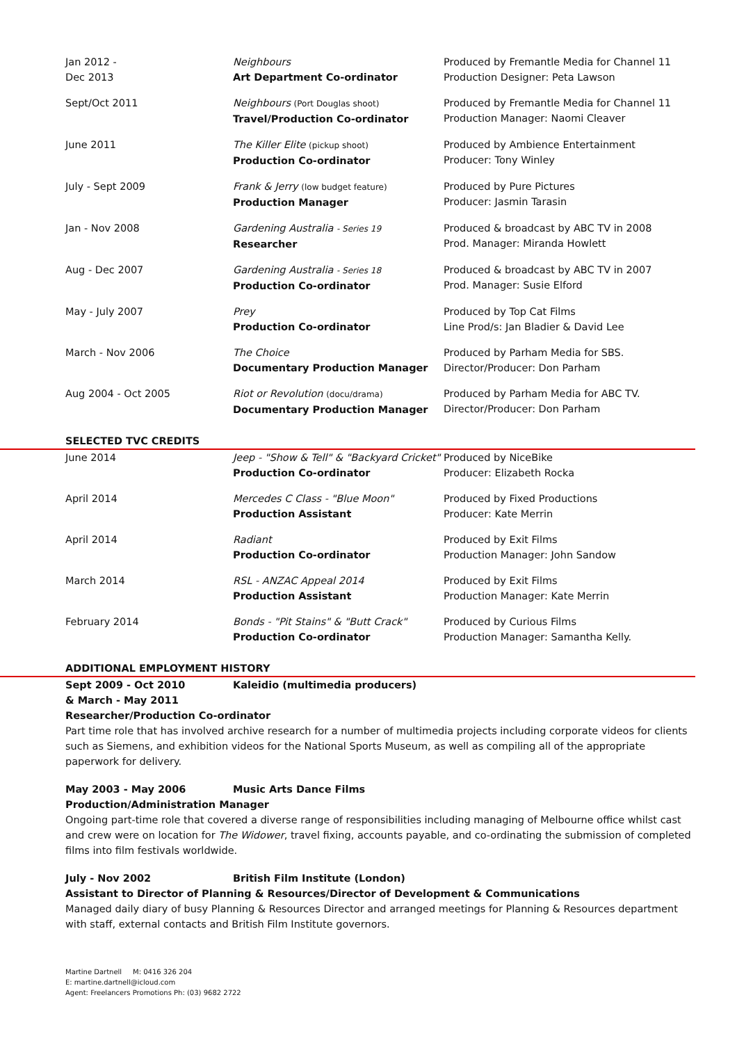| Jan 2012 - Dec 2013 | Neighbours Art Department Co-ordinator | Produced by Fremantle Media for Channel 11 Production Designer: Peta Lawson |
| Sept/Oct 2011 | Neighbours (Port Douglas shoot) Travel/Production Co-ordinator | Produced by Fremantle Media for Channel 11 Production Manager: Naomi Cleaver |
| June 2011 | The Killer Elite (pickup shoot) Production Co-ordinator | Produced by Ambience Entertainment Producer: Tony Winley |
| July - Sept 2009 | Frank & Jerry (low budget feature) Production Manager | Produced by Pure Pictures Producer: Jasmin Tarasin |
| Jan - Nov 2008 | Gardening Australia - Series 19 Researcher | Produced & broadcast by ABC TV in 2008 Prod. Manager: Miranda Howlett |
| Aug - Dec 2007 | Gardening Australia - Series 18 Production Co-ordinator | Produced & broadcast by ABC TV in 2007 Prod. Manager: Susie Elford |
| May - July 2007 | Prey Production Co-ordinator | Produced by Top Cat Films Line Prod/s: Jan Bladier & David Lee |
| March - Nov 2006 | The Choice Documentary Production Manager | Produced by Parham Media for SBS. Director/Producer: Don Parham |
| Aug 2004 - Oct 2005 | Riot or Revolution (docu/drama) Documentary Production Manager | Produced by Parham Media for ABC TV. Director/Producer: Don Parham |
SELECTED TVC CREDITS
| June 2014 | Jeep - "Show & Tell" & "Backyard Cricket" Production Co-ordinator | Produced by NiceBike Producer: Elizabeth Rocka |
| April 2014 | Mercedes C Class - "Blue Moon" Production Assistant | Produced by Fixed Productions Producer: Kate Merrin |
| April 2014 | Radiant Production Co-ordinator | Produced by Exit Films Production Manager: John Sandow |
| March 2014 | RSL - ANZAC Appeal 2014 Production Assistant | Produced by Exit Films Production Manager: Kate Merrin |
| February 2014 | Bonds - "Pit Stains" & "Butt Crack" Production Co-ordinator | Produced by Curious Films Production Manager: Samantha Kelly. |
ADDITIONAL EMPLOYMENT HISTORY
Sept 2009 - Oct 2010 Kaleidio (multimedia producers)
& March - May 2011
Researcher/Production Co-ordinator
Part time role that has involved archive research for a number of multimedia projects including corporate videos for clients such as Siemens, and exhibition videos for the National Sports Museum, as well as compiling all of the appropriate paperwork for delivery.
May 2003 - May 2006 Music Arts Dance Films
Production/Administration Manager
Ongoing part-time role that covered a diverse range of responsibilities including managing of Melbourne office whilst cast and crew were on location for The Widower, travel fixing, accounts payable, and co-ordinating the submission of completed films into film festivals worldwide.
July - Nov 2002 British Film Institute (London)
Assistant to Director of Planning & Resources/Director of Development & Communications
Managed daily diary of busy Planning & Resources Director and arranged meetings for Planning & Resources department with staff, external contacts and British Film Institute governors.
Martine Dartnell M: 0416 326 204
E: martine.dartnell@icloud.com
Agent: Freelancers Promotions Ph: (03) 9682 2722